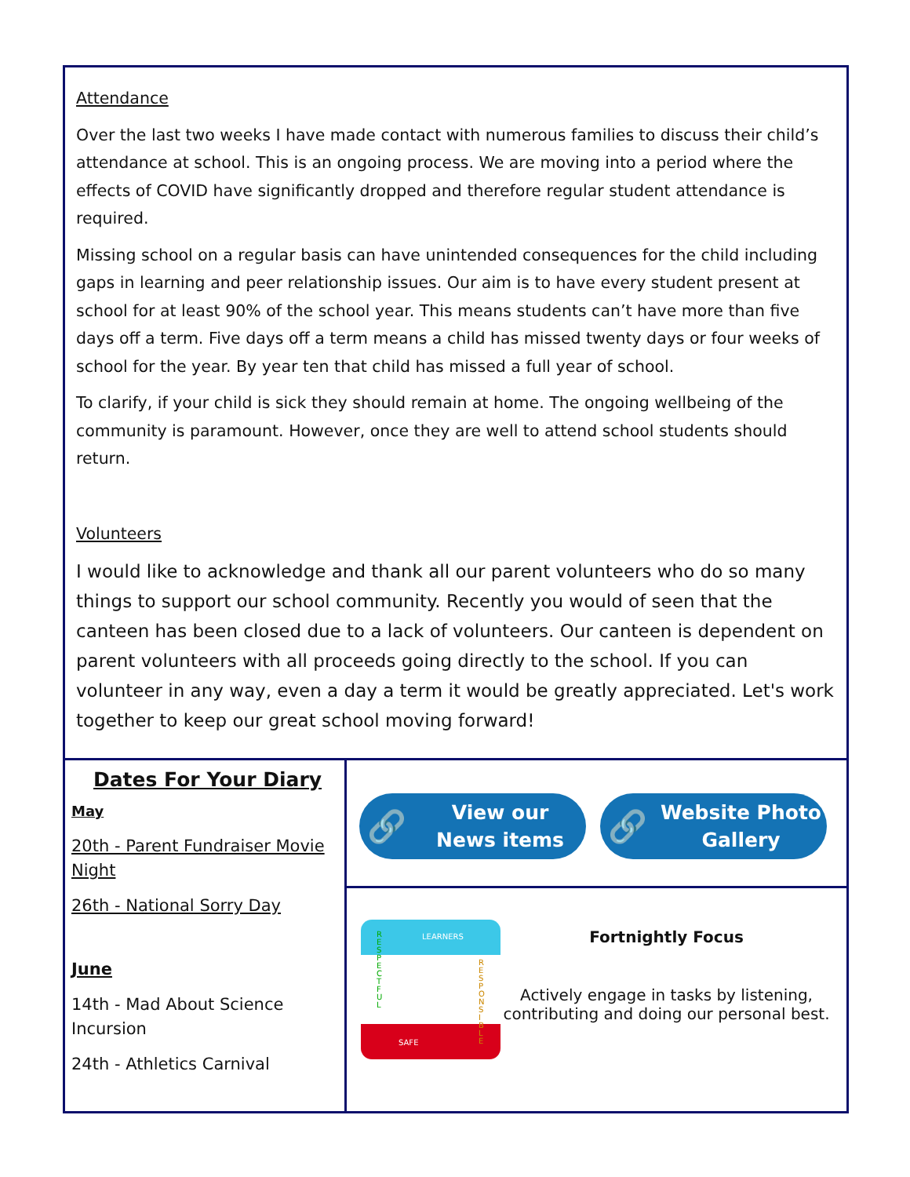Attendance
Over the last two weeks I have made contact with numerous families to discuss their child’s attendance at school. This is an ongoing process. We are moving into a period where the effects of COVID have significantly dropped and therefore regular student attendance is required.
Missing school on a regular basis can have unintended consequences for the child including gaps in learning and peer relationship issues. Our aim is to have every student present at school for at least 90% of the school year. This means students can’t have more than five days off a term. Five days off a term means a child has missed twenty days or four weeks of school for the year. By year ten that child has missed a full year of school.
To clarify, if your child is sick they should remain at home. The ongoing wellbeing of the community is paramount. However, once they are well to attend school students should return.
Volunteers
I would like to acknowledge and thank all our parent volunteers who do so many things to support our school community. Recently you would of seen that the canteen has been closed due to a lack of volunteers. Our canteen is dependent on parent volunteers with all proceeds going directly to the school. If you can volunteer in any way, even a day a term it would be greatly appreciated. Let's work together to keep our great school moving forward!
Dates For Your Diary
May
20th - Parent Fundraiser Movie Night
26th - National Sorry Day
June
14th - Mad About Science Incursion
24th - Athletics Carnival
🔗 View our
News items
🔗 Website Photo
Gallery
LEARNERS
SAFE
R E S P E C T F U L
R E S P O N S I B L E
Fortnightly Focus
Actively engage in tasks by listening, contributing and doing our personal best.